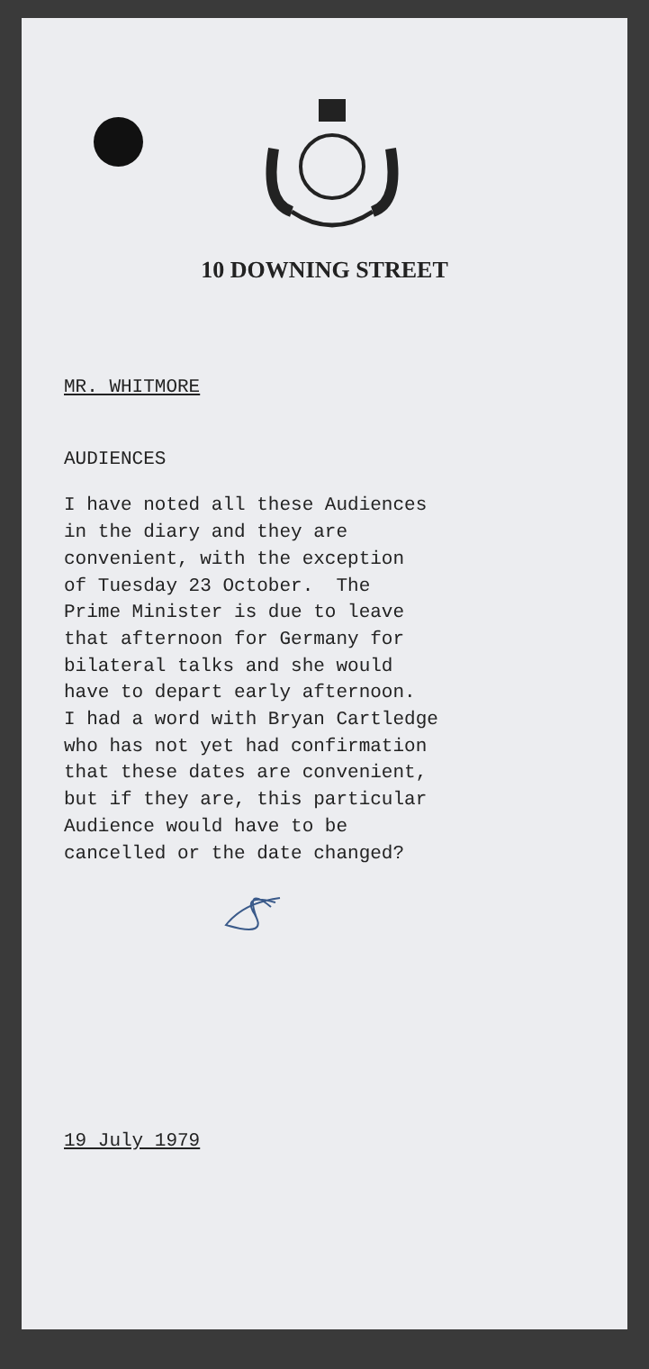10 DOWNING STREET
MR. WHITMORE
AUDIENCES
I have noted all these Audiences in the diary and they are convenient, with the exception of Tuesday 23 October. The Prime Minister is due to leave that afternoon for Germany for bilateral talks and she would have to depart early afternoon. I had a word with Bryan Cartledge who has not yet had confirmation that these dates are convenient, but if they are, this particular Audience would have to be cancelled or the date changed?
19 July 1979